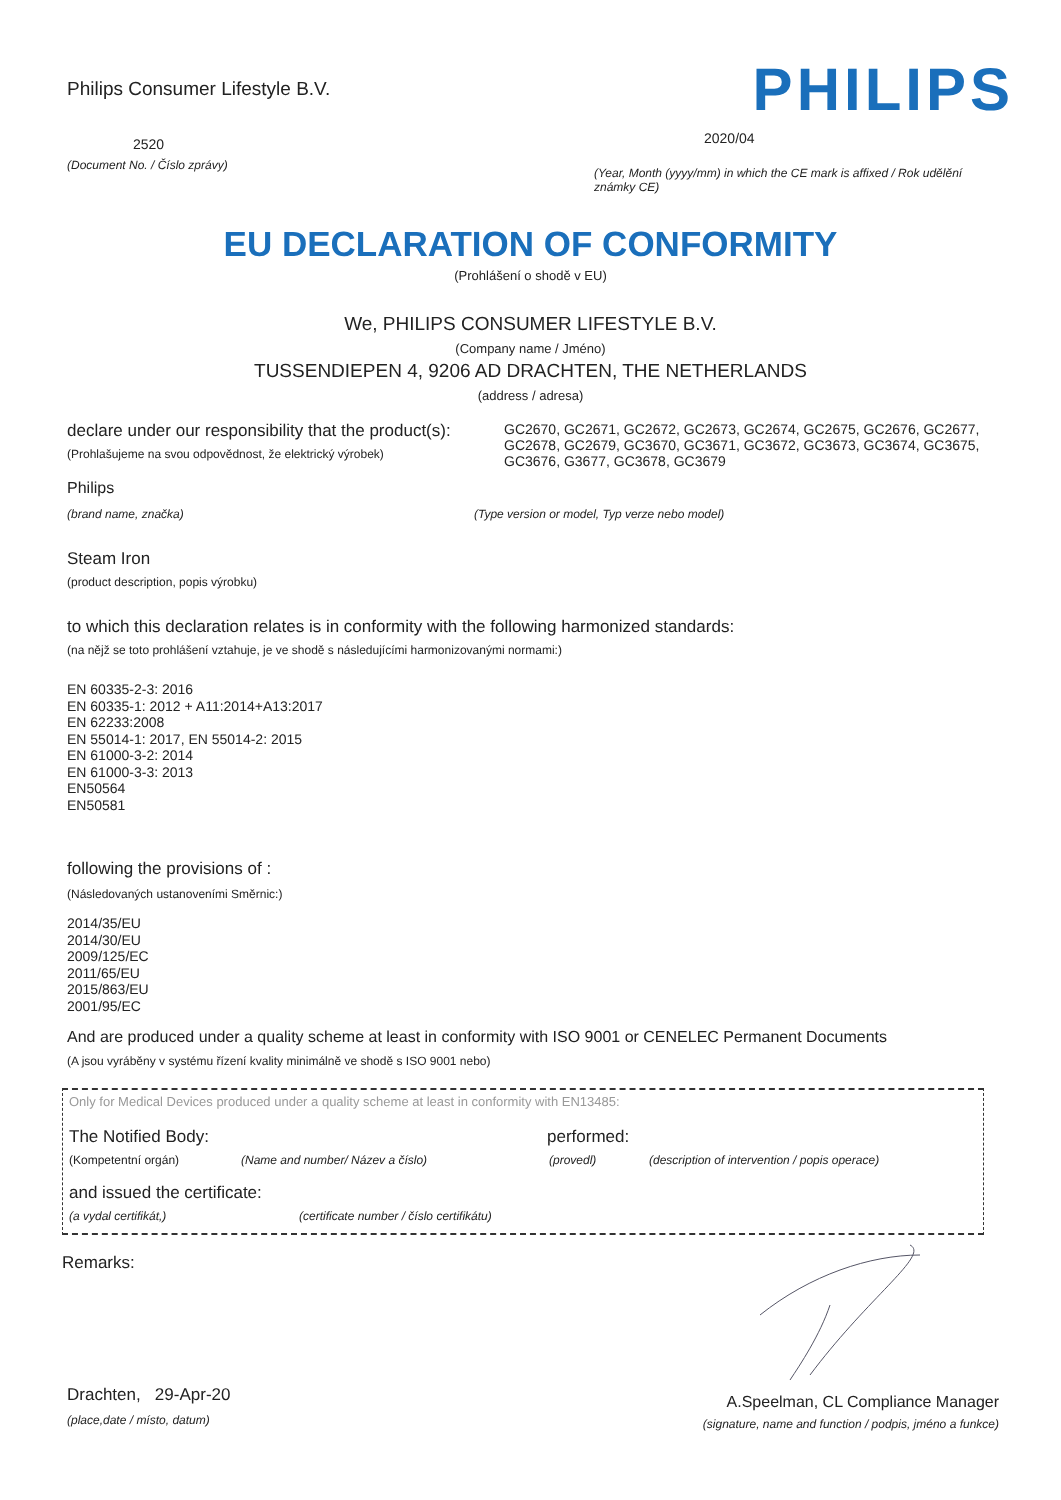Philips Consumer Lifestyle B.V.
2520
(Document No. / Číslo zprávy)
PHILIPS
2020/04
(Year, Month (yyyy/mm) in which the CE mark is affixed / Rok udělění známky CE)
EU DECLARATION OF CONFORMITY
(Prohlášení o shodě v EU)
We, PHILIPS CONSUMER LIFESTYLE B.V.
(Company name / Jméno)
TUSSENDIEPEN 4, 9206 AD DRACHTEN, THE NETHERLANDS
(address / adresa)
declare under our responsibility that the product(s):
(Prohlašujeme na svou odpovědnost, že elektrický výrobek)
GC2670, GC2671, GC2672, GC2673, GC2674, GC2675, GC2676, GC2677, GC2678, GC2679, GC3670, GC3671, GC3672, GC3673, GC3674, GC3675, GC3676, G3677, GC3678, GC3679
Philips
(brand name, značka) (Type version or model, Typ verze nebo model)
Steam Iron
(product description, popis výrobku)
to which this declaration relates is in conformity with the following harmonized standards:
(na nějž se toto prohlášení vztahuje, je ve shodě s následujícími harmonizovanými normami:)
EN 60335-2-3: 2016
EN 60335-1: 2012 + A11:2014+A13:2017
EN 62233:2008
EN 55014-1: 2017, EN 55014-2: 2015
EN 61000-3-2: 2014
EN 61000-3-3: 2013
EN50564
EN50581
following the provisions of :
(Následovaných ustanoveními Směrnic:)
2014/35/EU
2014/30/EU
2009/125/EC
2011/65/EU
2015/863/EU
2001/95/EC
And are produced under a quality scheme at least in conformity with ISO 9001 or CENELEC Permanent Documents
(A jsou vyráběny v systému řízení kvality minimálně ve shodě s ISO 9001 nebo)
Only for Medical Devices produced under a quality scheme at least in conformity with EN13485:
The Notified Body: performed:
(Kompetentní orgán) (Name and number/ Název a číslo) (provedl) (description of intervention / popis operace)
and issued the certificate:
(a vydal certifikát,) (certificate number / číslo certifikátu)
Remarks:
Drachten, 29-Apr-20
(place,date / místo, datum)
A.Speelman, CL Compliance Manager
(signature, name and function / podpis, jméno a funkce)